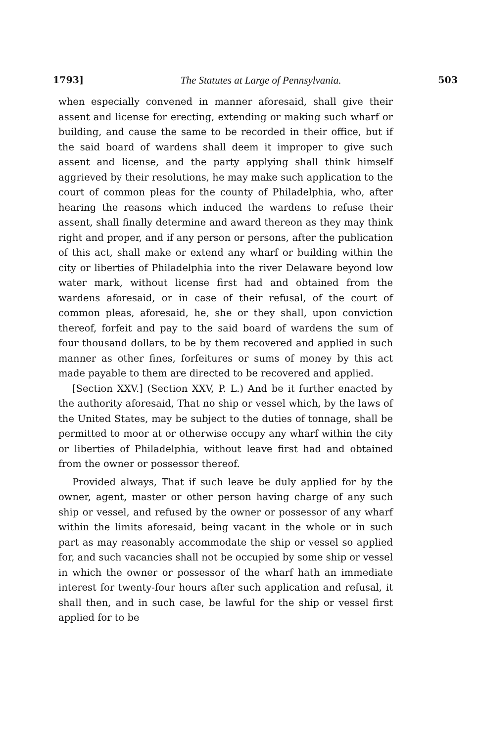1793] The Statutes at Large of Pennsylvania. 503
when especially convened in manner aforesaid, shall give their assent and license for erecting, extending or making such wharf or building, and cause the same to be recorded in their office, but if the said board of wardens shall deem it improper to give such assent and license, and the party applying shall think himself aggrieved by their resolutions, he may make such application to the court of common pleas for the county of Philadelphia, who, after hearing the reasons which induced the wardens to refuse their assent, shall finally determine and award thereon as they may think right and proper, and if any person or persons, after the publication of this act, shall make or extend any wharf or building within the city or liberties of Philadelphia into the river Delaware beyond low water mark, without license first had and obtained from the wardens aforesaid, or in case of their refusal, of the court of common pleas, aforesaid, he, she or they shall, upon conviction thereof, forfeit and pay to the said board of wardens the sum of four thousand dollars, to be by them recovered and applied in such manner as other fines, forfeitures or sums of money by this act made payable to them are directed to be recovered and applied.
[Section XXV.] (Section XXV, P. L.) And be it further enacted by the authority aforesaid, That no ship or vessel which, by the laws of the United States, may be subject to the duties of tonnage, shall be permitted to moor at or otherwise occupy any wharf within the city or liberties of Philadelphia, without leave first had and obtained from the owner or possessor thereof.
Provided always, That if such leave be duly applied for by the owner, agent, master or other person having charge of any such ship or vessel, and refused by the owner or possessor of any wharf within the limits aforesaid, being vacant in the whole or in such part as may reasonably accommodate the ship or vessel so applied for, and such vacancies shall not be occupied by some ship or vessel in which the owner or possessor of the wharf hath an immediate interest for twenty-four hours after such application and refusal, it shall then, and in such case, be lawful for the ship or vessel first applied for to be